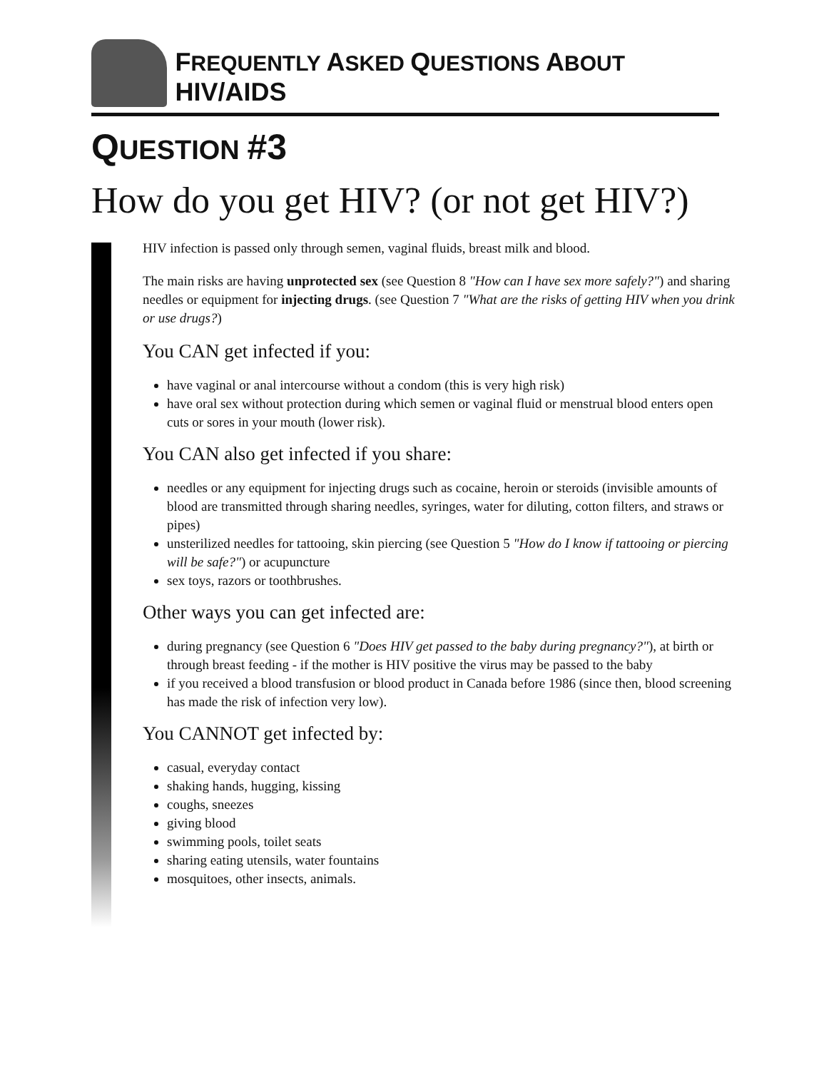FREQUENTLY ASKED QUESTIONS ABOUT HIV/AIDS
QUESTION #3
How do you get HIV? (or not get HIV?)
HIV infection is passed only through semen, vaginal fluids, breast milk and blood.
The main risks are having unprotected sex (see Question 8 "How can I have sex more safely?") and sharing needles or equipment for injecting drugs. (see Question 7 "What are the risks of getting HIV when you drink or use drugs?)
You CAN get infected if you:
have vaginal or anal intercourse without a condom (this is very high risk)
have oral sex without protection during which semen or vaginal fluid or menstrual blood enters open cuts or sores in your mouth (lower risk).
You CAN also get infected if you share:
needles or any equipment for injecting drugs such as cocaine, heroin or steroids (invisible amounts of blood are transmitted through sharing needles, syringes, water for diluting, cotton filters, and straws or pipes)
unsterilized needles for tattooing, skin piercing (see Question 5 "How do I know if tattooing or piercing will be safe?") or acupuncture
sex toys, razors or toothbrushes.
Other ways you can get infected are:
during pregnancy (see Question 6 "Does HIV get passed to the baby during pregnancy?"), at birth or through breast feeding - if the mother is HIV positive the virus may be passed to the baby
if you received a blood transfusion or blood product in Canada before 1986 (since then, blood screening has made the risk of infection very low).
You CANNOT get infected by:
casual, everyday contact
shaking hands, hugging, kissing
coughs, sneezes
giving blood
swimming pools, toilet seats
sharing eating utensils, water fountains
mosquitoes, other insects, animals.